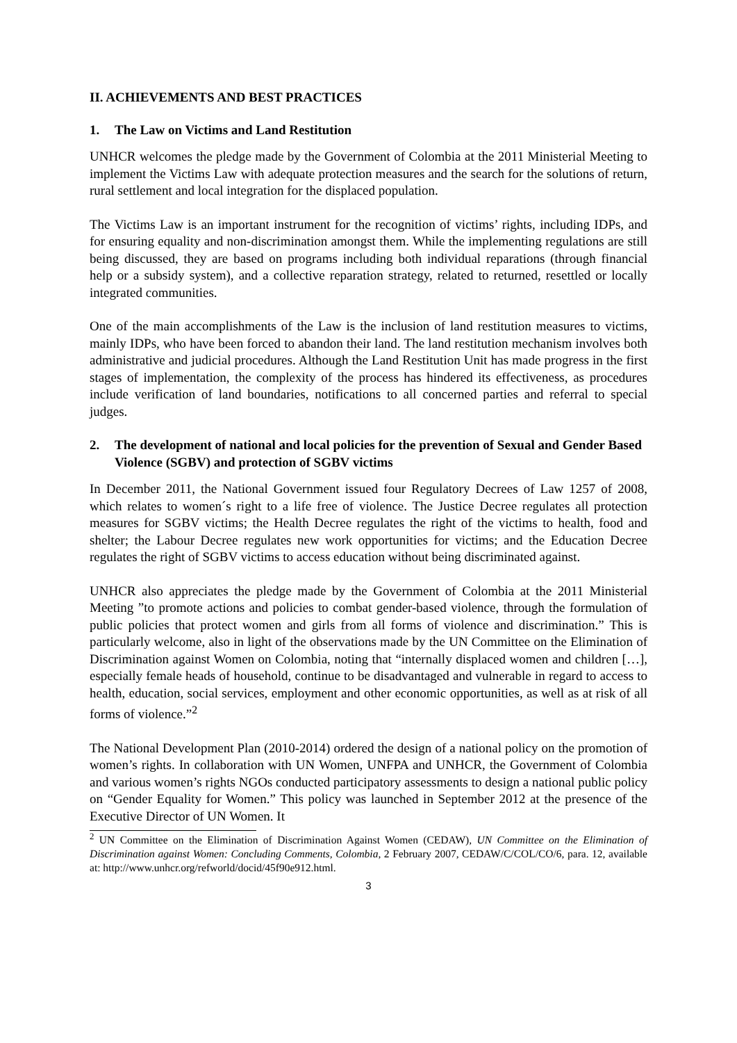II. ACHIEVEMENTS AND BEST PRACTICES
1. The Law on Victims and Land Restitution
UNHCR welcomes the pledge made by the Government of Colombia at the 2011 Ministerial Meeting to implement the Victims Law with adequate protection measures and the search for the solutions of return, rural settlement and local integration for the displaced population.
The Victims Law is an important instrument for the recognition of victims’ rights, including IDPs, and for ensuring equality and non-discrimination amongst them. While the implementing regulations are still being discussed, they are based on programs including both individual reparations (through financial help or a subsidy system), and a collective reparation strategy, related to returned, resettled or locally integrated communities.
One of the main accomplishments of the Law is the inclusion of land restitution measures to victims, mainly IDPs, who have been forced to abandon their land. The land restitution mechanism involves both administrative and judicial procedures. Although the Land Restitution Unit has made progress in the first stages of implementation, the complexity of the process has hindered its effectiveness, as procedures include verification of land boundaries, notifications to all concerned parties and referral to special judges.
2. The development of national and local policies for the prevention of Sexual and Gender Based Violence (SGBV) and protection of SGBV victims
In December 2011, the National Government issued four Regulatory Decrees of Law 1257 of 2008, which relates to women´s right to a life free of violence. The Justice Decree regulates all protection measures for SGBV victims; the Health Decree regulates the right of the victims to health, food and shelter; the Labour Decree regulates new work opportunities for victims; and the Education Decree regulates the right of SGBV victims to access education without being discriminated against.
UNHCR also appreciates the pledge made by the Government of Colombia at the 2011 Ministerial Meeting ”to promote actions and policies to combat gender-based violence, through the formulation of public policies that protect women and girls from all forms of violence and discrimination.” This is particularly welcome, also in light of the observations made by the UN Committee on the Elimination of Discrimination against Women on Colombia, noting that “internally displaced women and children […], especially female heads of household, continue to be disadvantaged and vulnerable in regard to access to health, education, social services, employment and other economic opportunities, as well as at risk of all forms of violence.”<sup>2</sup>
The National Development Plan (2010-2014) ordered the design of a national policy on the promotion of women’s rights. In collaboration with UN Women, UNFPA and UNHCR, the Government of Colombia and various women’s rights NGOs conducted participatory assessments to design a national public policy on “Gender Equality for Women.” This policy was launched in September 2012 at the presence of the Executive Director of UN Women. It
<sup>2</sup> UN Committee on the Elimination of Discrimination Against Women (CEDAW), UN Committee on the Elimination of Discrimination against Women: Concluding Comments, Colombia, 2 February 2007, CEDAW/C/COL/CO/6, para. 12, available at: http://www.unhcr.org/refworld/docid/45f90e912.html.
3